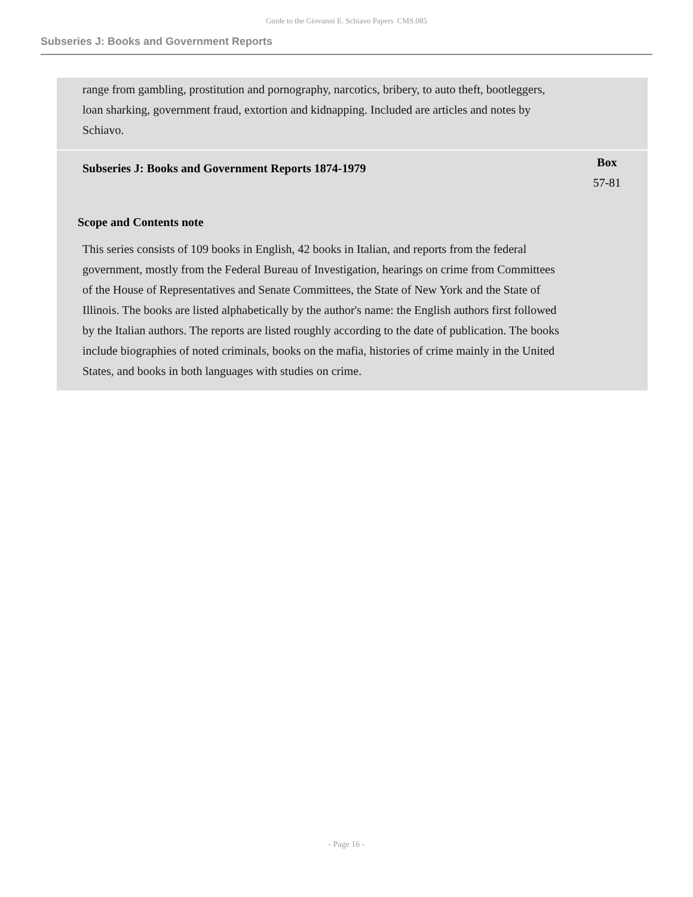Guide to the Giovanni E. Schiavo Papers CMS.085
Subseries J: Books and Government Reports
range from gambling, prostitution and pornography, narcotics, bribery, to auto theft, bootleggers, loan sharking, government fraud, extortion and kidnapping. Included are articles and notes by Schiavo.
Subseries J: Books and Government Reports 1874-1979
Box
57-81
Scope and Contents note
This series consists of 109 books in English, 42 books in Italian, and reports from the federal government, mostly from the Federal Bureau of Investigation, hearings on crime from Committees of the House of Representatives and Senate Committees, the State of New York and the State of Illinois. The books are listed alphabetically by the author's name: the English authors first followed by the Italian authors. The reports are listed roughly according to the date of publication. The books include biographies of noted criminals, books on the mafia, histories of crime mainly in the United States, and books in both languages with studies on crime.
- Page 16 -